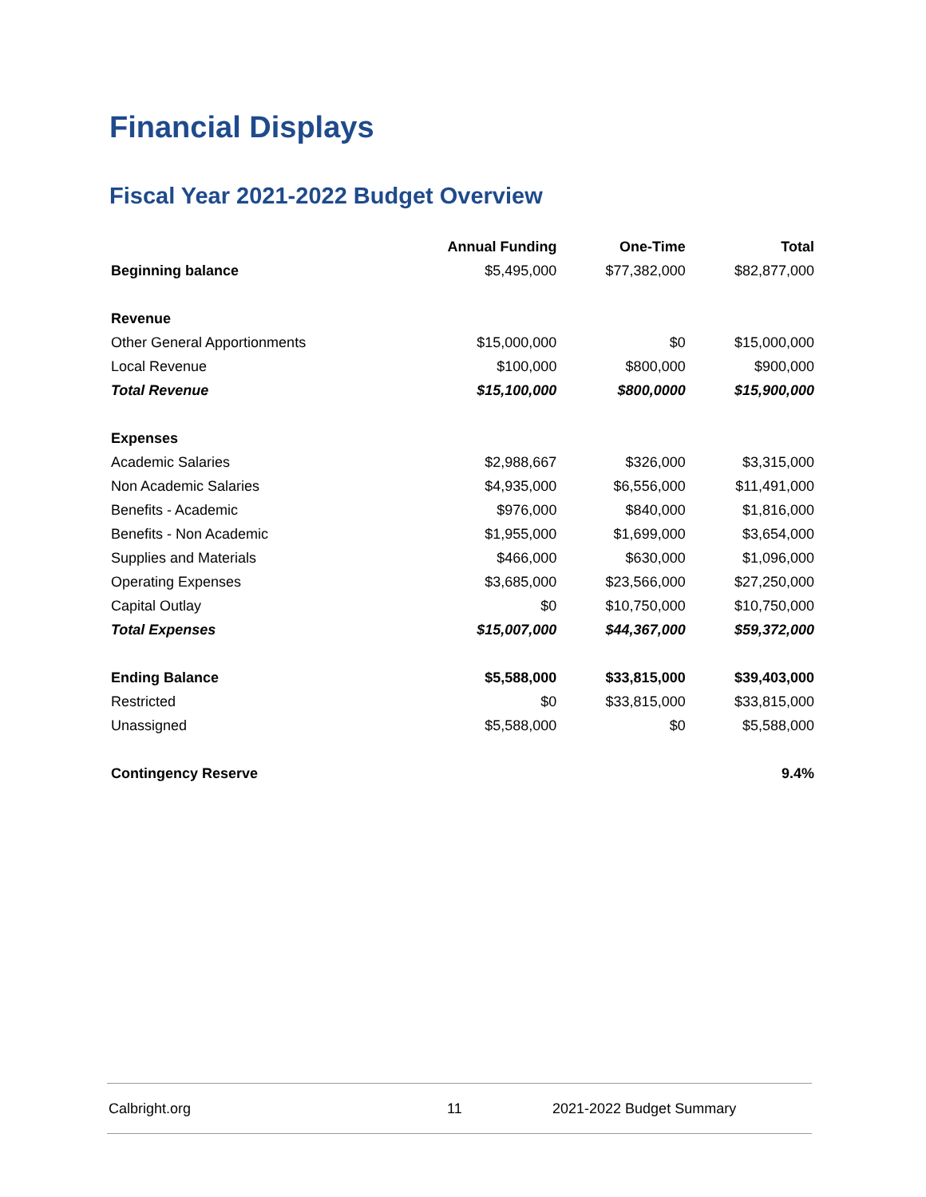Financial Displays
Fiscal Year 2021-2022 Budget Overview
| | Annual Funding | One-Time | Total |
| --- | --- | --- | --- |
| Beginning balance | $5,495,000 | $77,382,000 | $82,877,000 |
| Revenue | | | |
| Other General Apportionments | $15,000,000 | $0 | $15,000,000 |
| Local Revenue | $100,000 | $800,000 | $900,000 |
| Total Revenue | $15,100,000 | $800,0000 | $15,900,000 |
| Expenses | | | |
| Academic Salaries | $2,988,667 | $326,000 | $3,315,000 |
| Non Academic Salaries | $4,935,000 | $6,556,000 | $11,491,000 |
| Benefits - Academic | $976,000 | $840,000 | $1,816,000 |
| Benefits - Non Academic | $1,955,000 | $1,699,000 | $3,654,000 |
| Supplies and Materials | $466,000 | $630,000 | $1,096,000 |
| Operating Expenses | $3,685,000 | $23,566,000 | $27,250,000 |
| Capital Outlay | $0 | $10,750,000 | $10,750,000 |
| Total Expenses | $15,007,000 | $44,367,000 | $59,372,000 |
| Ending Balance | $5,588,000 | $33,815,000 | $39,403,000 |
| Restricted | $0 | $33,815,000 | $33,815,000 |
| Unassigned | $5,588,000 | $0 | $5,588,000 |
| Contingency Reserve | | | 9.4% |
Calbright.org 11 2021-2022 Budget Summary